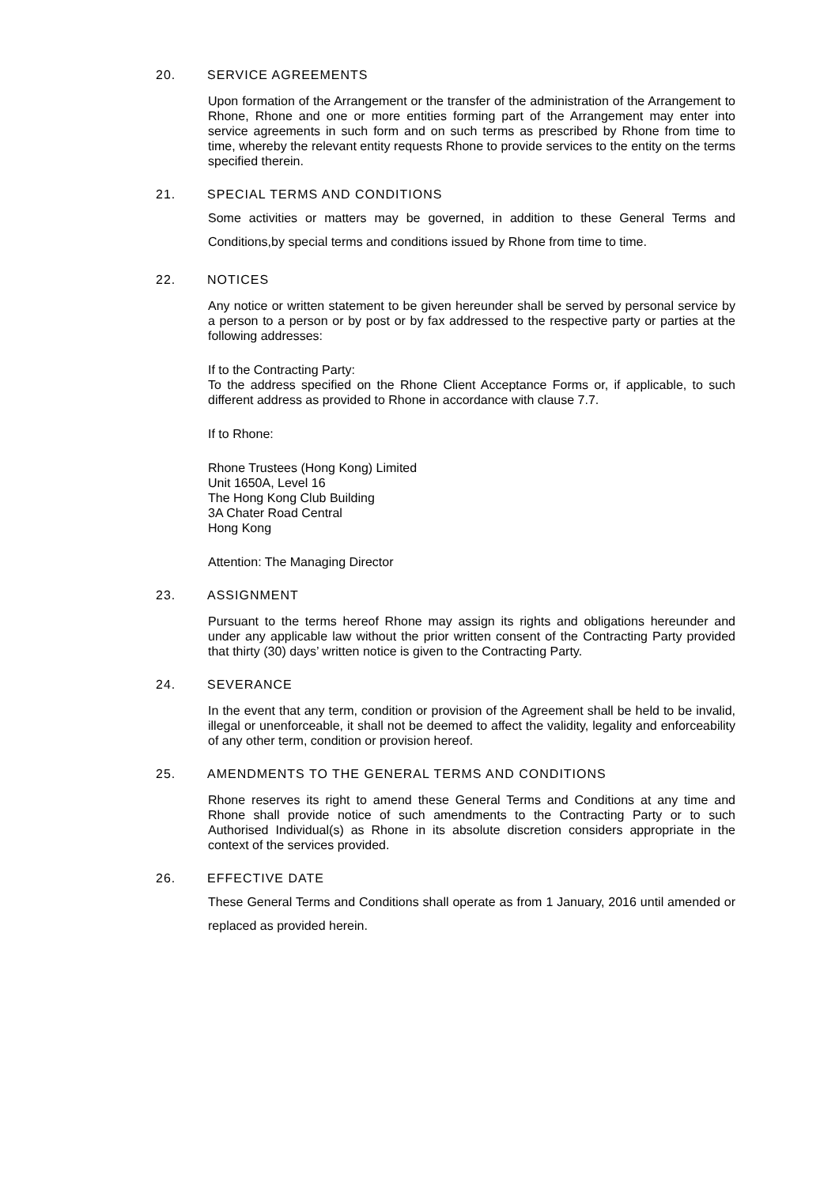20. SERVICE AGREEMENTS
Upon formation of the Arrangement or the transfer of the administration of the Arrangement to Rhone, Rhone and one or more entities forming part of the Arrangement may enter into service agreements in such form and on such terms as prescribed by Rhone from time to time, whereby the relevant entity requests Rhone to provide services to the entity on the terms specified therein.
21. SPECIAL TERMS AND CONDITIONS
Some activities or matters may be governed, in addition to these General Terms and Conditions,by special terms and conditions issued by Rhone from time to time.
22. NOTICES
Any notice or written statement to be given hereunder shall be served by personal service by a person to a person or by post or by fax addressed to the respective party or parties at the following addresses:
If to the Contracting Party:
To the address specified on the Rhone Client Acceptance Forms or, if applicable, to such different address as provided to Rhone in accordance with clause 7.7.
If to Rhone:
Rhone Trustees (Hong Kong) Limited
Unit 1650A, Level 16
The Hong Kong Club Building
3A Chater Road Central
Hong Kong
Attention: The Managing Director
23. ASSIGNMENT
Pursuant to the terms hereof Rhone may assign its rights and obligations hereunder and under any applicable law without the prior written consent of the Contracting Party provided that thirty (30) days’ written notice is given to the Contracting Party.
24. SEVERANCE
In the event that any term, condition or provision of the Agreement shall be held to be invalid, illegal or unenforceable, it shall not be deemed to affect the validity, legality and enforceability of any other term, condition or provision hereof.
25. AMENDMENTS TO THE GENERAL TERMS AND CONDITIONS
Rhone reserves its right to amend these General Terms and Conditions at any time and Rhone shall provide notice of such amendments to the Contracting Party or to such Authorised Individual(s) as Rhone in its absolute discretion considers appropriate in the context of the services provided.
26. EFFECTIVE DATE
These General Terms and Conditions shall operate as from 1 January, 2016 until amended or replaced as provided herein.